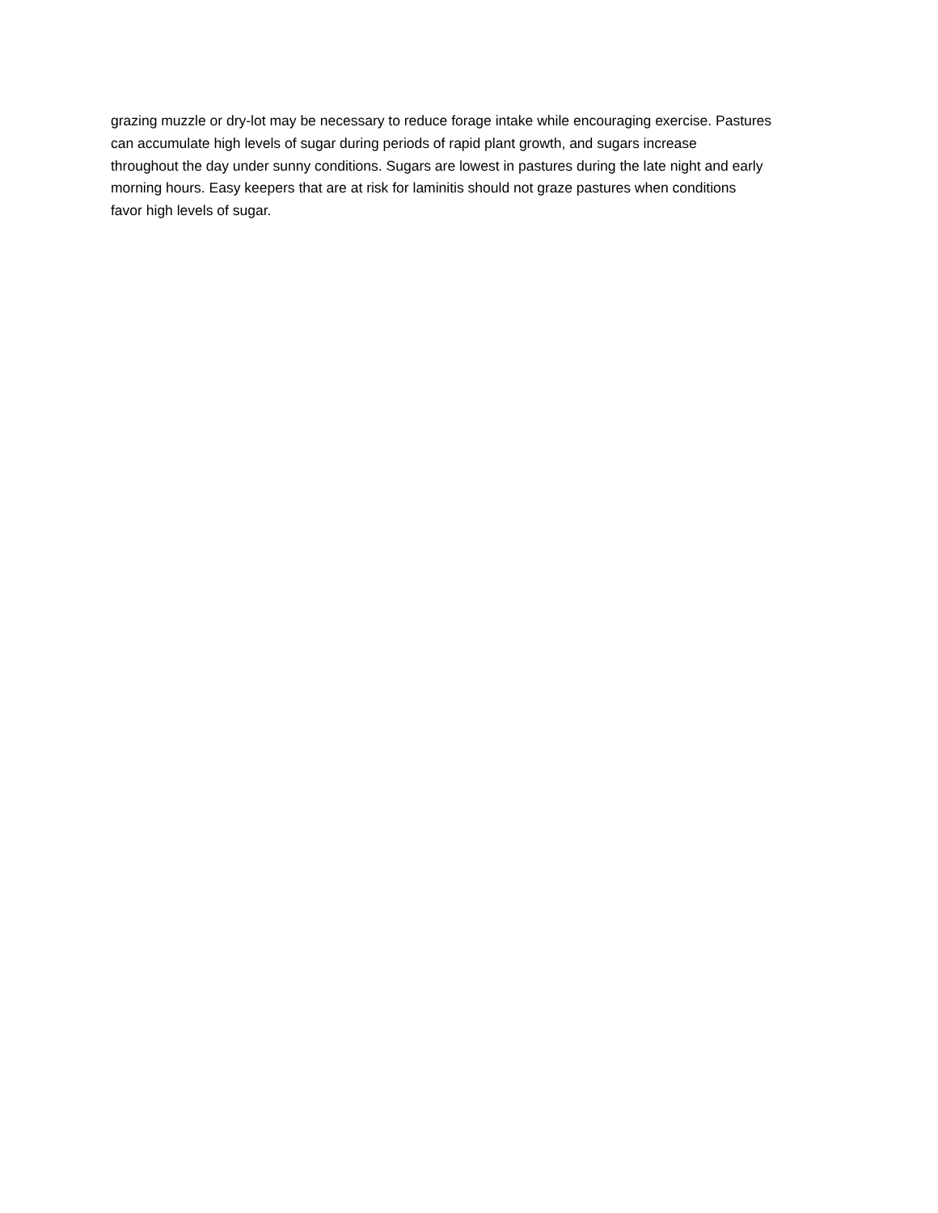grazing muzzle or dry-lot may be necessary to reduce forage intake while encouraging exercise. Pastures
can accumulate high levels of sugar during periods of rapid plant growth, and sugars increase
throughout the day under sunny conditions. Sugars are lowest in pastures during the late night and early
morning hours. Easy keepers that are at risk for laminitis should not graze pastures when conditions
favor high levels of sugar.